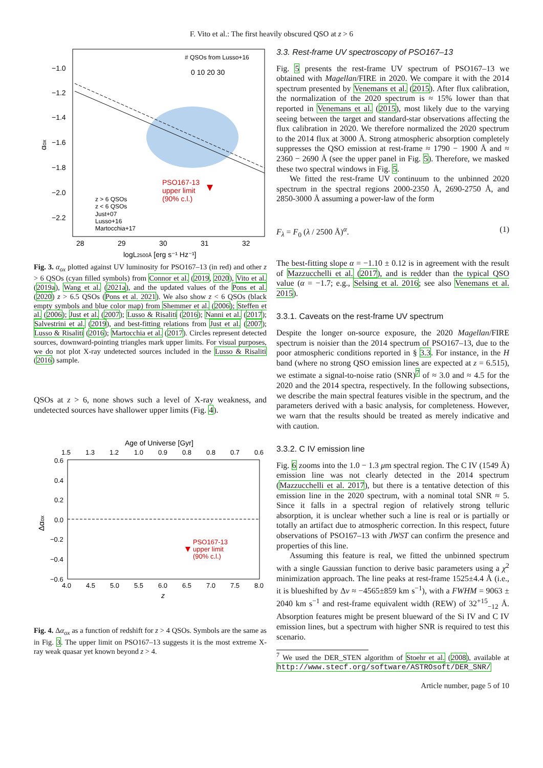F. Vito et al.: The first heavily obscured QSO at z > 6
−1.0
−1.2
−1.4
−1.6
−1.8
−2.0
−2.2
αox
28
29
30
31
32
logL2500Å [erg s⁻¹ Hz⁻¹]
# QSOs from Lusso+16
0 10 20 30
PSO167-13
upper limit
(90% c.l.)
z > 6 QSOs
z < 6 QSOs
Just+07
Lusso+16
Martocchia+17
Fig. 3. α<sub>ox</sub> plotted against UV luminosity for PSO167–13 (in red) and other z > 6 QSOs (cyan filled symbols) from Connor et al. (2019, 2020), Vito et al. (2019a), Wang et al. (2021a), and the updated values of the Pons et al. (2020) z > 6.5 QSOs (Pons et al. 2021). We also show z < 6 QSOs (black empty symbols and blue color map) from Shemmer et al. (2006); Steffen et al. (2006); Just et al. (2007); Lusso & Risaliti (2016); Nanni et al. (2017); Salvestrini et al. (2019), and best-fitting relations from Just et al. (2007); Lusso & Risaliti (2016); Martocchia et al. (2017). Circles represent detected sources, downward-pointing triangles mark upper limits. For visual purposes, we do not plot X-ray undetected sources included in the Lusso & Risaliti (2016) sample.
QSOs at z > 6, none shows such a level of X-ray weakness, and undetected sources have shallower upper limits (Fig. 4).
Age of Universe [Gyr]
1.5
1.3
1.2
1.0
0.9
0.8
0.8
0.7
0.6
0.6
0.4
0.2
0.0
−0.2
−0.4
−0.6
Δαox
4.0
4.5
5.0
5.5
6.0
6.5
7.0
7.5
8.0
z
PSO167-13
upper limit
(90% c.l.)
Fig. 4. Δα<sub>ox</sub> as a function of redshift for z > 4 QSOs. Symbols are the same as in Fig. 3. The upper limit on PSO167–13 suggests it is the most extreme X-ray weak quasar yet known beyond z > 4.
3.3. Rest-frame UV spectroscopy of PSO167–13
Fig. 5 presents the rest-frame UV spectrum of PSO167–13 we obtained with Magellan/FIRE in 2020. We compare it with the 2014 spectrum presented by Venemans et al. (2015). After flux calibration, the normalization of the 2020 spectrum is ≈ 15% lower than that reported in Venemans et al. (2015), most likely due to the varying seeing between the target and standard-star observations affecting the flux calibration in 2020. We therefore normalized the 2020 spectrum to the 2014 flux at 3000 Å. Strong atmospheric absorption completely suppresses the QSO emission at rest-frame ≈ 1790 − 1900 Å and ≈ 2360 − 2690 Å (see the upper panel in Fig. 5). Therefore, we masked these two spectral windows in Fig. 5.
We fitted the rest-frame UV continuum to the unbinned 2020 spectrum in the spectral regions 2000-2350 Å, 2690-2750 Å, and 2850-3000 Å assuming a power-law of the form
F<sub>λ</sub> = F<sub>0</sub> (λ / 2500 Å)<sup>α</sup>. (1)
The best-fitting slope α = −1.10 ± 0.12 is in agreement with the result of Mazzucchelli et al. (2017), and is redder than the typical QSO value (α = −1.7; e.g., Selsing et al. 2016; see also Venemans et al. 2015).
3.3.1. Caveats on the rest-frame UV spectrum
Despite the longer on-source exposure, the 2020 Magellan/FIRE spectrum is noisier than the 2014 spectrum of PSO167–13, due to the poor atmospheric conditions reported in § 3.3. For instance, in the H band (where no strong QSO emission lines are expected at z = 6.515), we estimate a signal-to-noise ratio (SNR)<sup>7</sup> of ≈ 3.0 and ≈ 4.5 for the 2020 and the 2014 spectra, respectively. In the following subsections, we describe the main spectral features visible in the spectrum, and the parameters derived with a basic analysis, for completeness. However, we warn that the results should be treated as merely indicative and with caution.
3.3.2. C IV emission line
Fig. 6 zooms into the 1.0 − 1.3 μm spectral region. The C IV (1549 Å) emission line was not clearly detected in the 2014 spectrum (Mazzucchelli et al. 2017), but there is a tentative detection of this emission line in the 2020 spectrum, with a nominal total SNR ≈ 5. Since it falls in a spectral region of relatively strong telluric absorption, it is unclear whether such a line is real or is partially or totally an artifact due to atmospheric correction. In this respect, future observations of PSO167–13 with JWST can confirm the presence and properties of this line.
Assuming this feature is real, we fitted the unbinned spectrum with a single Gaussian function to derive basic parameters using a χ<sup>2</sup> minimization approach. The line peaks at rest-frame 1525±4.4 Å (i.e., it is blueshifted by Δv ≈ −4565±859 km s<sup>−1</sup>), with a FWHM = 9063 ± 2040 km s<sup>−1</sup> and rest-frame equivalent width (REW) of 32<sup>+15</sup><sub>−12</sub> Å. Absorption features might be present blueward of the Si IV and C IV emission lines, but a spectrum with higher SNR is required to test this scenario.
<sup>7</sup> We used the DER_STEN algorithm of Stoehr et al. (2008), available at http://www.stecf.org/software/ASTROsoft/DER_SNR/
Article number, page 5 of 10